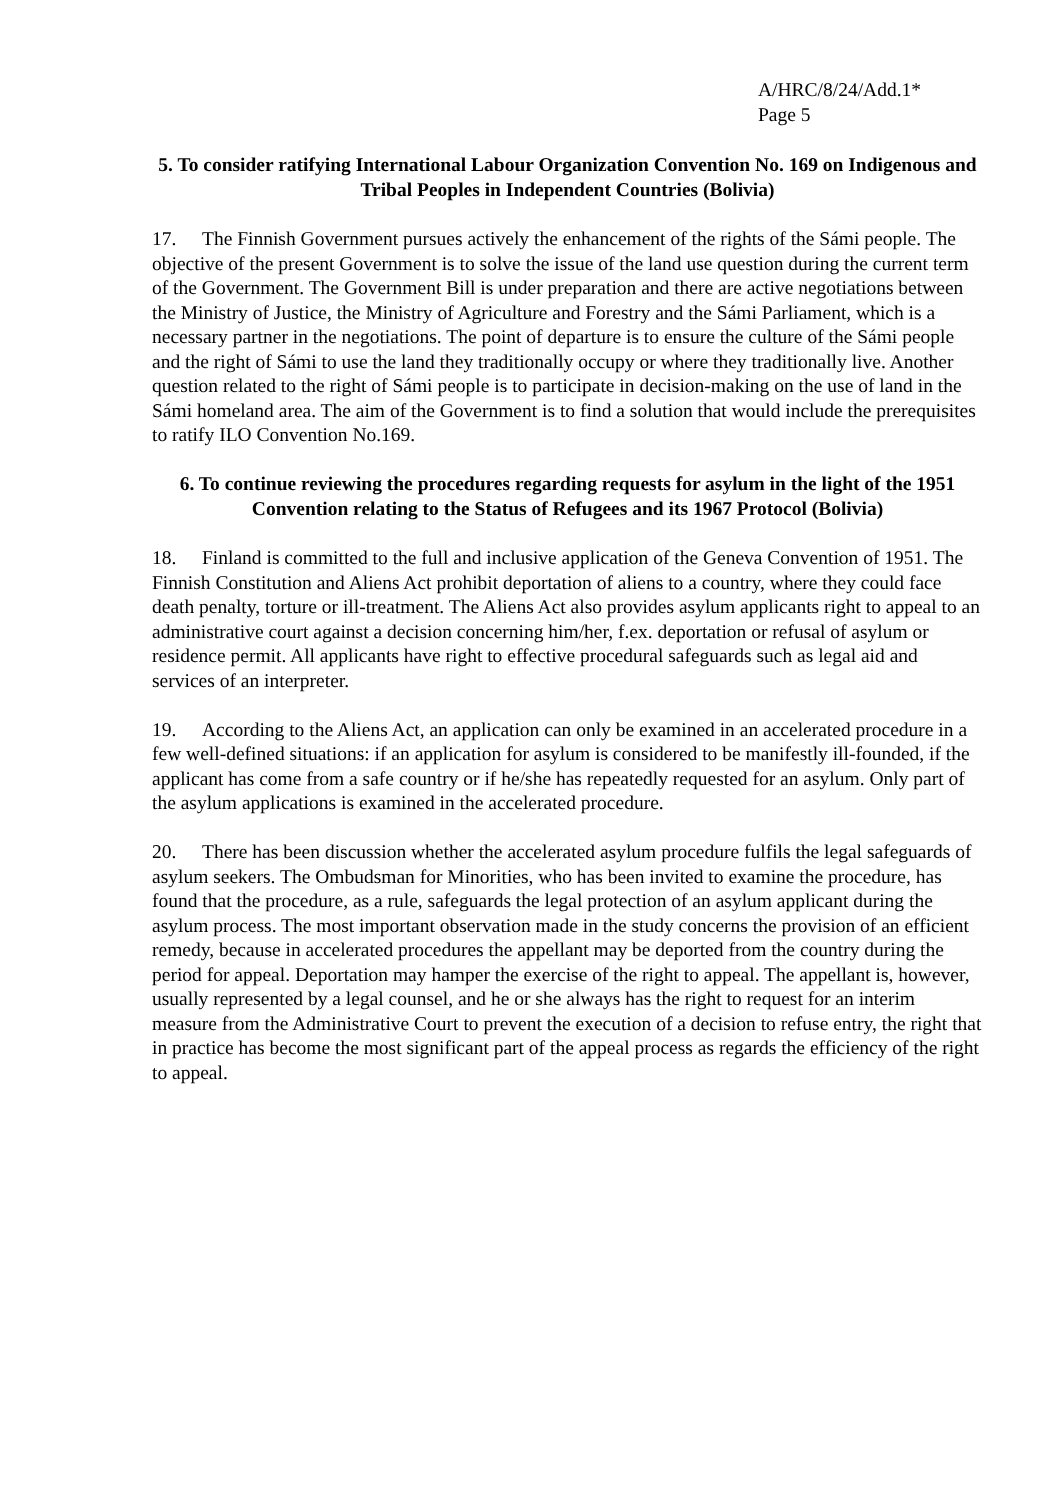A/HRC/8/24/Add.1*
Page 5
5. To consider ratifying International Labour Organization Convention No. 169 on Indigenous and Tribal Peoples in Independent Countries (Bolivia)
17. The Finnish Government pursues actively the enhancement of the rights of the Sámi people. The objective of the present Government is to solve the issue of the land use question during the current term of the Government. The Government Bill is under preparation and there are active negotiations between the Ministry of Justice, the Ministry of Agriculture and Forestry and the Sámi Parliament, which is a necessary partner in the negotiations. The point of departure is to ensure the culture of the Sámi people and the right of Sámi to use the land they traditionally occupy or where they traditionally live. Another question related to the right of Sámi people is to participate in decision-making on the use of land in the Sámi homeland area. The aim of the Government is to find a solution that would include the prerequisites to ratify ILO Convention No.169.
6. To continue reviewing the procedures regarding requests for asylum in the light of the 1951 Convention relating to the Status of Refugees and its 1967 Protocol (Bolivia)
18. Finland is committed to the full and inclusive application of the Geneva Convention of 1951. The Finnish Constitution and Aliens Act prohibit deportation of aliens to a country, where they could face death penalty, torture or ill-treatment. The Aliens Act also provides asylum applicants right to appeal to an administrative court against a decision concerning him/her, f.ex. deportation or refusal of asylum or residence permit. All applicants have right to effective procedural safeguards such as legal aid and services of an interpreter.
19. According to the Aliens Act, an application can only be examined in an accelerated procedure in a few well-defined situations: if an application for asylum is considered to be manifestly ill-founded, if the applicant has come from a safe country or if he/she has repeatedly requested for an asylum. Only part of the asylum applications is examined in the accelerated procedure.
20. There has been discussion whether the accelerated asylum procedure fulfils the legal safeguards of asylum seekers. The Ombudsman for Minorities, who has been invited to examine the procedure, has found that the procedure, as a rule, safeguards the legal protection of an asylum applicant during the asylum process. The most important observation made in the study concerns the provision of an efficient remedy, because in accelerated procedures the appellant may be deported from the country during the period for appeal. Deportation may hamper the exercise of the right to appeal. The appellant is, however, usually represented by a legal counsel, and he or she always has the right to request for an interim measure from the Administrative Court to prevent the execution of a decision to refuse entry, the right that in practice has become the most significant part of the appeal process as regards the efficiency of the right to appeal.